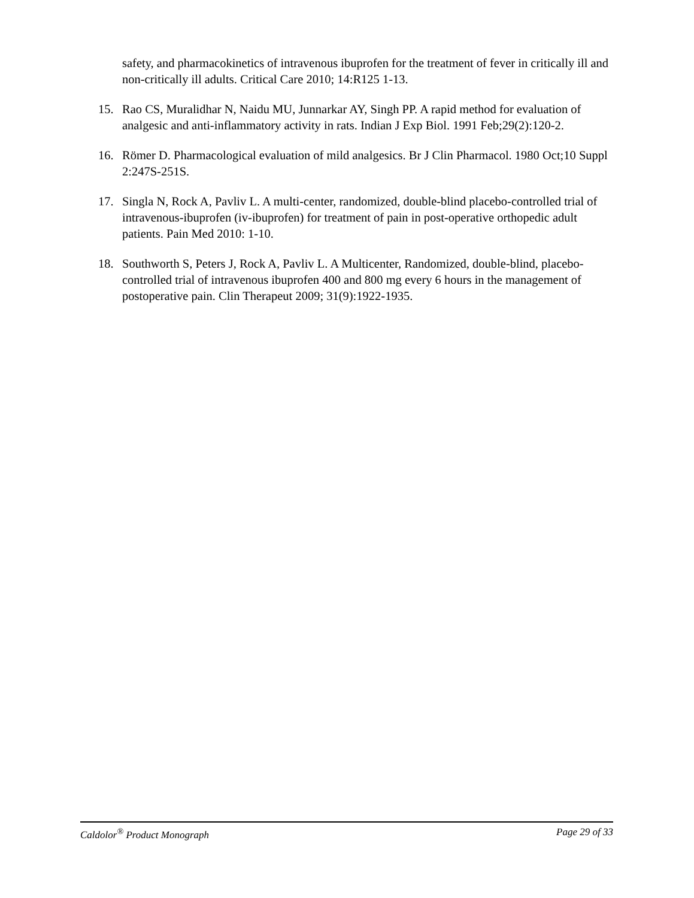safety, and pharmacokinetics of intravenous ibuprofen for the treatment of fever in critically ill and non-critically ill adults. Critical Care 2010; 14:R125 1-13.
15. Rao CS, Muralidhar N, Naidu MU, Junnarkar AY, Singh PP. A rapid method for evaluation of analgesic and anti-inflammatory activity in rats. Indian J Exp Biol. 1991 Feb;29(2):120-2.
16. Römer D. Pharmacological evaluation of mild analgesics. Br J Clin Pharmacol. 1980 Oct;10 Suppl 2:247S-251S.
17. Singla N, Rock A, Pavliv L. A multi-center, randomized, double-blind placebo-controlled trial of intravenous-ibuprofen (iv-ibuprofen) for treatment of pain in post-operative orthopedic adult patients. Pain Med 2010: 1-10.
18. Southworth S, Peters J, Rock A, Pavliv L. A Multicenter, Randomized, double-blind, placebo-controlled trial of intravenous ibuprofen 400 and 800 mg every 6 hours in the management of postoperative pain. Clin Therapeut 2009; 31(9):1922-1935.
Caldolor<sup>®</sup> Product Monograph Page 29 of 33